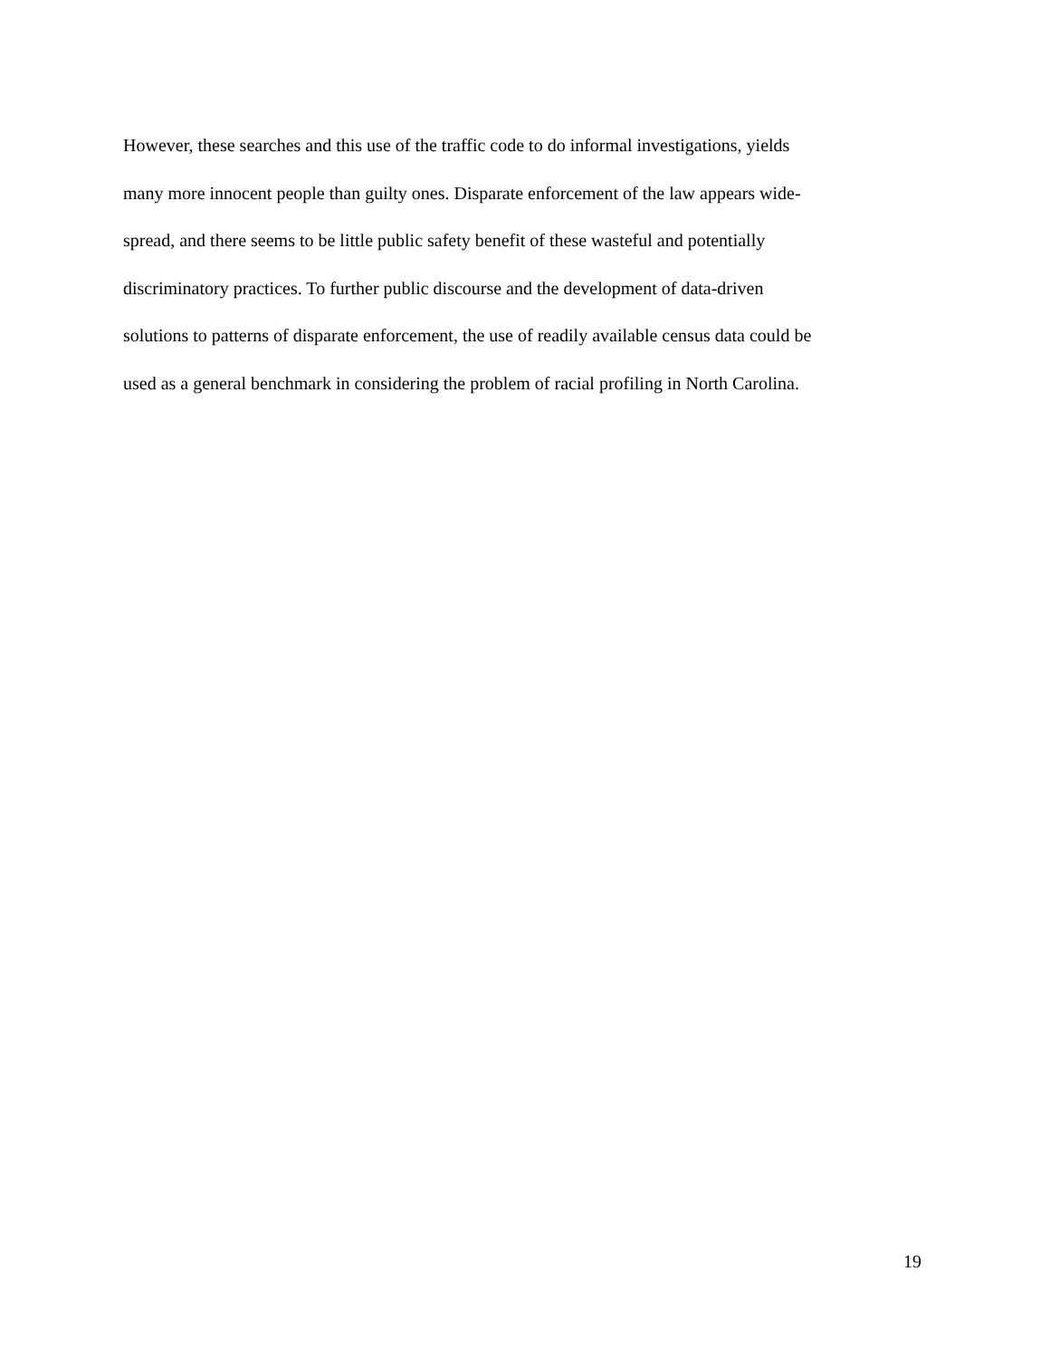However, these searches and this use of the traffic code to do informal investigations, yields
many more innocent people than guilty ones. Disparate enforcement of the law appears wide-
spread, and there seems to be little public safety benefit of these wasteful and potentially
discriminatory practices. To further public discourse and the development of data-driven
solutions to patterns of disparate enforcement, the use of readily available census data could be
used as a general benchmark in considering the problem of racial profiling in North Carolina.
19